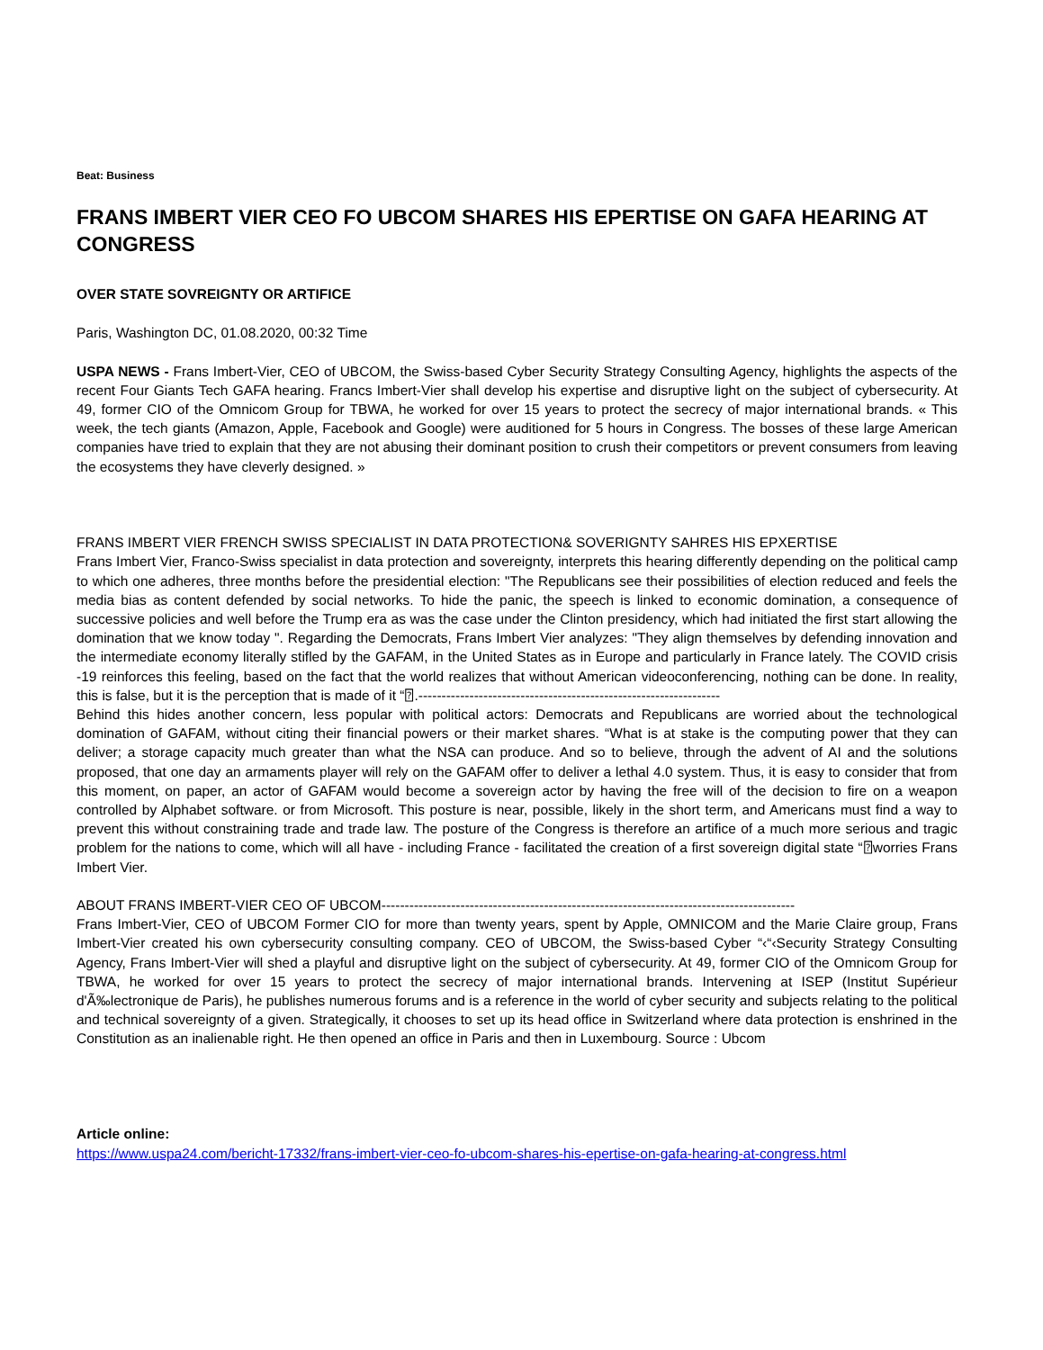Beat: Business
FRANS IMBERT VIER CEO FO UBCOM SHARES HIS EPERTISE ON GAFA HEARING AT CONGRESS
OVER STATE SOVREIGNTY OR ARTIFICE
Paris, Washington DC, 01.08.2020, 00:32 Time
USPA NEWS - Frans Imbert-Vier, CEO of UBCOM, the Swiss-based Cyber Security Strategy Consulting Agency, highlights the aspects of the recent Four Giants Tech GAFA hearing. Francs Imbert-Vier shall develop his expertise and disruptive light on the subject of cybersecurity. At 49, former CIO of the Omnicom Group for TBWA, he worked for over 15 years to protect the secrecy of major international brands. « This week, the tech giants (Amazon, Apple, Facebook and Google) were auditioned for 5 hours in Congress. The bosses of these large American companies have tried to explain that they are not abusing their dominant position to crush their competitors or prevent consumers from leaving the ecosystems they have cleverly designed. »
FRANS IMBERT VIER FRENCH SWISS SPECIALIST IN DATA PROTECTION& SOVERIGNTY SAHRES HIS EPXERTISE
Frans Imbert Vier, Franco-Swiss specialist in data protection and sovereignty, interprets this hearing differently depending on the political camp to which one adheres, three months before the presidential election: "The Republicans see their possibilities of election reduced and feels the media bias as content defended by social networks. To hide the panic, the speech is linked to economic domination, a consequence of successive policies and well before the Trump era as was the case under the Clinton presidency, which had initiated the first start allowing the domination that we know today ". Regarding the Democrats, Frans Imbert Vier analyzes: "They align themselves by defending innovation and the intermediate economy literally stifled by the GAFAM, in the United States as in Europe and particularly in France lately. The COVID crisis -19 reinforces this feeling, based on the fact that the world realizes that without American videoconferencing, nothing can be done. In reality, this is false, but it is the perception that is made of it “⍰.-----------------------------------------------------------------
Behind this hides another concern, less popular with political actors: Democrats and Republicans are worried about the technological domination of GAFAM, without citing their financial powers or their market shares. “What is at stake is the computing power that they can deliver; a storage capacity much greater than what the NSA can produce. And so to believe, through the advent of AI and the solutions proposed, that one day an armaments player will rely on the GAFAM offer to deliver a lethal 4.0 system. Thus, it is easy to consider that from this moment, on paper, an actor of GAFAM would become a sovereign actor by having the free will of the decision to fire on a weapon controlled by Alphabet software. or from Microsoft. This posture is near, possible, likely in the short term, and Americans must find a way to prevent this without constraining trade and trade law. The posture of the Congress is therefore an artifice of a much more serious and tragic problem for the nations to come, which will all have - including France - facilitated the creation of a first sovereign digital state “⍰worries Frans Imbert Vier.
ABOUT FRANS IMBERT-VIER CEO OF UBCOM-----------------------------------------------------------------------------------------
Frans Imbert-Vier, CEO of UBCOM Former CIO for more than twenty years, spent by Apple, OMNICOM and the Marie Claire group, Frans Imbert-Vier created his own cybersecurity consulting company. CEO of UBCOM, the Swiss-based Cyber “‹“‹Security Strategy Consulting Agency, Frans Imbert-Vier will shed a playful and disruptive light on the subject of cybersecurity. At 49, former CIO of the Omnicom Group for TBWA, he worked for over 15 years to protect the secrecy of major international brands. Intervening at ISEP (Institut Supérieur d'Ã‰lectronique de Paris), he publishes numerous forums and is a reference in the world of cyber security and subjects relating to the political and technical sovereignty of a given. Strategically, it chooses to set up its head office in Switzerland where data protection is enshrined in the Constitution as an inalienable right. He then opened an office in Paris and then in Luxembourg. Source : Ubcom
Article online:
https://www.uspa24.com/bericht-17332/frans-imbert-vier-ceo-fo-ubcom-shares-his-epertise-on-gafa-hearing-at-congress.html